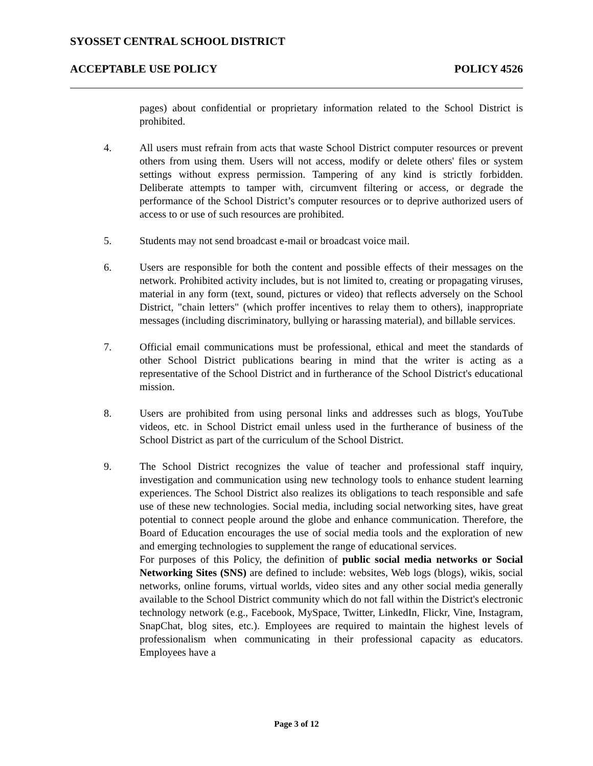SYOSSET CENTRAL SCHOOL DISTRICT
ACCEPTABLE USE POLICY POLICY 4526
pages) about confidential or proprietary information related to the School District is prohibited.
4. All users must refrain from acts that waste School District computer resources or prevent others from using them. Users will not access, modify or delete others' files or system settings without express permission. Tampering of any kind is strictly forbidden. Deliberate attempts to tamper with, circumvent filtering or access, or degrade the performance of the School District’s computer resources or to deprive authorized users of access to or use of such resources are prohibited.
5. Students may not send broadcast e-mail or broadcast voice mail.
6. Users are responsible for both the content and possible effects of their messages on the network. Prohibited activity includes, but is not limited to, creating or propagating viruses, material in any form (text, sound, pictures or video) that reflects adversely on the School District, "chain letters" (which proffer incentives to relay them to others), inappropriate messages (including discriminatory, bullying or harassing material), and billable services.
7. Official email communications must be professional, ethical and meet the standards of other School District publications bearing in mind that the writer is acting as a representative of the School District and in furtherance of the School District's educational mission.
8. Users are prohibited from using personal links and addresses such as blogs, YouTube videos, etc. in School District email unless used in the furtherance of business of the School District as part of the curriculum of the School District.
9. The School District recognizes the value of teacher and professional staff inquiry, investigation and communication using new technology tools to enhance student learning experiences. The School District also realizes its obligations to teach responsible and safe use of these new technologies. Social media, including social networking sites, have great potential to connect people around the globe and enhance communication. Therefore, the Board of Education encourages the use of social media tools and the exploration of new and emerging technologies to supplement the range of educational services.
For purposes of this Policy, the definition of public social media networks or Social Networking Sites (SNS) are defined to include: websites, Web logs (blogs), wikis, social networks, online forums, virtual worlds, video sites and any other social media generally available to the School District community which do not fall within the District's electronic technology network (e.g., Facebook, MySpace, Twitter, LinkedIn, Flickr, Vine, Instagram, SnapChat, blog sites, etc.). Employees are required to maintain the highest levels of professionalism when communicating in their professional capacity as educators. Employees have a
Page 3 of 12